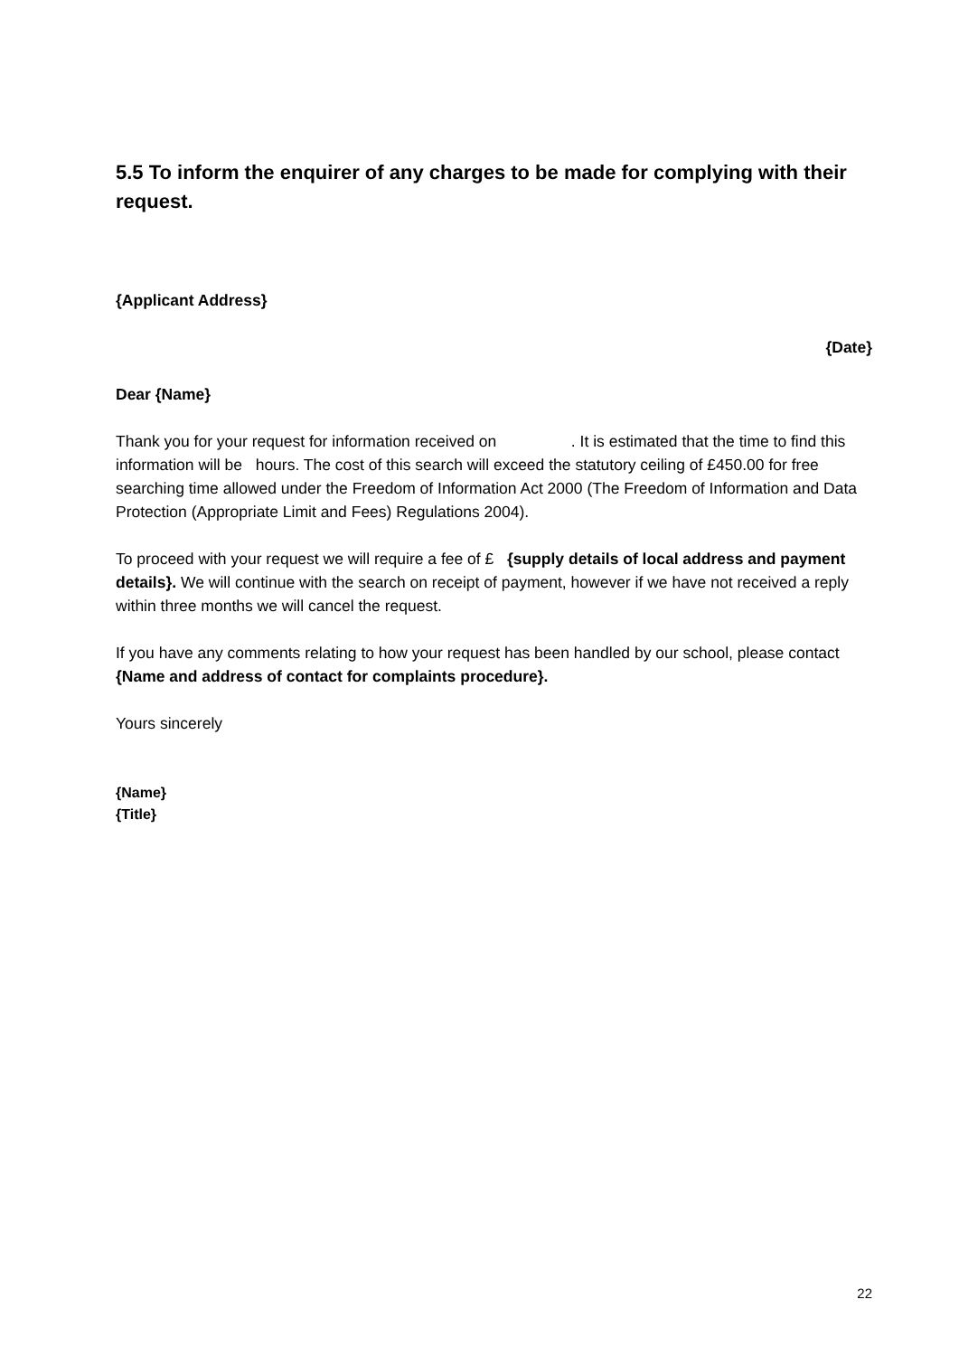5.5 To inform the enquirer of any charges to be made for complying with their request.
{Applicant Address}
{Date}
Dear {Name}
Thank you for your request for information received on . It is estimated that the time to find this information will be hours. The cost of this search will exceed the statutory ceiling of £450.00 for free searching time allowed under the Freedom of Information Act 2000 (The Freedom of Information and Data Protection (Appropriate Limit and Fees) Regulations 2004).
To proceed with your request we will require a fee of £ {supply details of local address and payment details}. We will continue with the search on receipt of payment, however if we have not received a reply within three months we will cancel the request.
If you have any comments relating to how your request has been handled by our school, please contact {Name and address of contact for complaints procedure}.
Yours sincerely
{Name}
{Title}
22